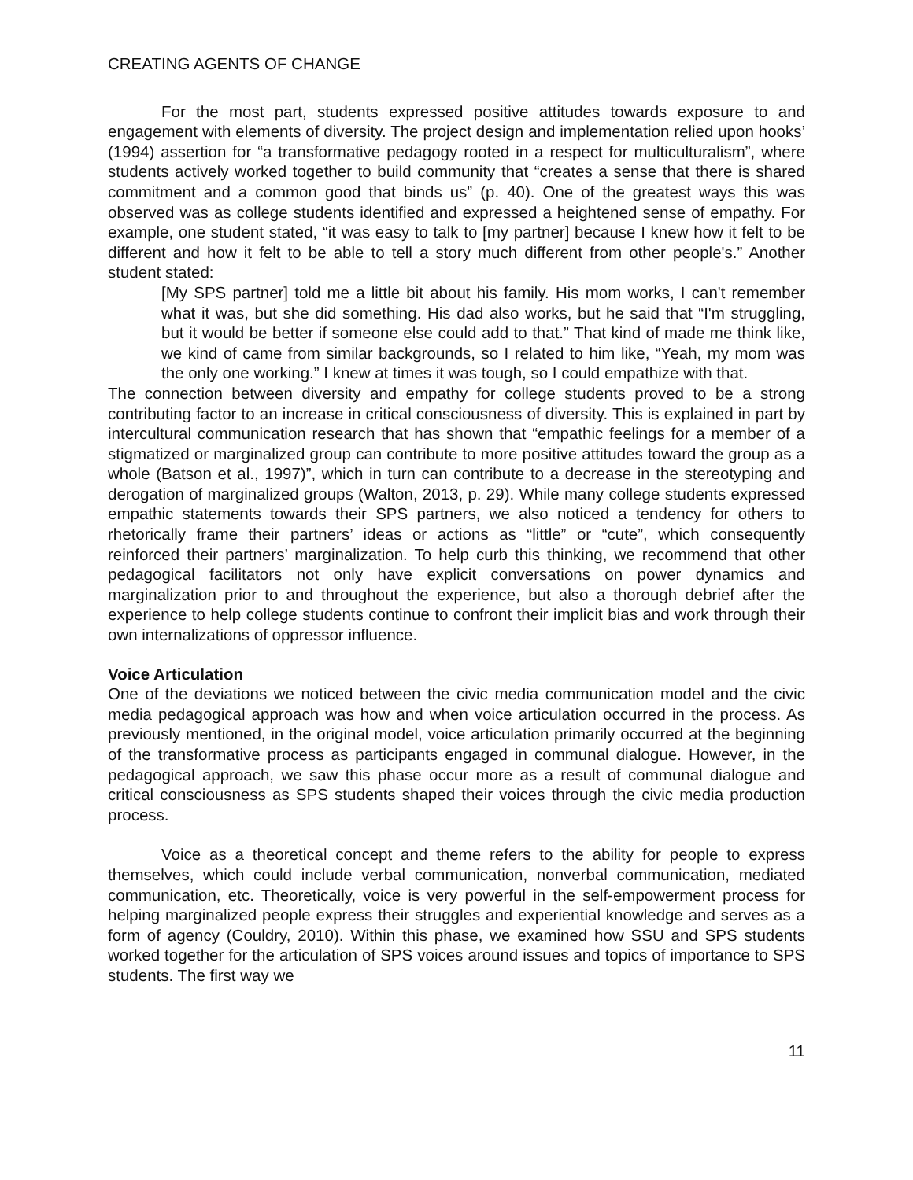CREATING AGENTS OF CHANGE
For the most part, students expressed positive attitudes towards exposure to and engagement with elements of diversity. The project design and implementation relied upon hooks’ (1994) assertion for “a transformative pedagogy rooted in a respect for multiculturalism”, where students actively worked together to build community that “creates a sense that there is shared commitment and a common good that binds us” (p. 40). One of the greatest ways this was observed was as college students identified and expressed a heightened sense of empathy. For example, one student stated, “it was easy to talk to [my partner] because I knew how it felt to be different and how it felt to be able to tell a story much different from other people's.” Another student stated:
[My SPS partner] told me a little bit about his family. His mom works, I can't remember what it was, but she did something. His dad also works, but he said that “I'm struggling, but it would be better if someone else could add to that.” That kind of made me think like, we kind of came from similar backgrounds, so I related to him like, “Yeah, my mom was the only one working.” I knew at times it was tough, so I could empathize with that.
The connection between diversity and empathy for college students proved to be a strong contributing factor to an increase in critical consciousness of diversity. This is explained in part by intercultural communication research that has shown that “empathic feelings for a member of a stigmatized or marginalized group can contribute to more positive attitudes toward the group as a whole (Batson et al., 1997)”, which in turn can contribute to a decrease in the stereotyping and derogation of marginalized groups (Walton, 2013, p. 29). While many college students expressed empathic statements towards their SPS partners, we also noticed a tendency for others to rhetorically frame their partners’ ideas or actions as “little” or “cute”, which consequently reinforced their partners’ marginalization. To help curb this thinking, we recommend that other pedagogical facilitators not only have explicit conversations on power dynamics and marginalization prior to and throughout the experience, but also a thorough debrief after the experience to help college students continue to confront their implicit bias and work through their own internalizations of oppressor influence.
Voice Articulation
One of the deviations we noticed between the civic media communication model and the civic media pedagogical approach was how and when voice articulation occurred in the process. As previously mentioned, in the original model, voice articulation primarily occurred at the beginning of the transformative process as participants engaged in communal dialogue. However, in the pedagogical approach, we saw this phase occur more as a result of communal dialogue and critical consciousness as SPS students shaped their voices through the civic media production process.
Voice as a theoretical concept and theme refers to the ability for people to express themselves, which could include verbal communication, nonverbal communication, mediated communication, etc. Theoretically, voice is very powerful in the self-empowerment process for helping marginalized people express their struggles and experiential knowledge and serves as a form of agency (Couldry, 2010). Within this phase, we examined how SSU and SPS students worked together for the articulation of SPS voices around issues and topics of importance to SPS students. The first way we
11